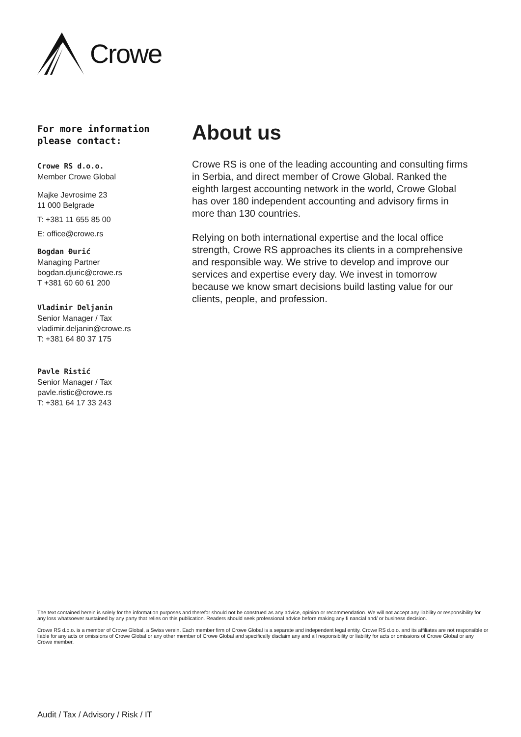Crowe
For more information please contact:
Crowe RS d.o.o.
Member Crowe Global
Majke Jevrosime 23
11 000 Belgrade
T: +381 11 655 85 00
E: office@crowe.rs
Bogdan Đurić
Managing Partner
bogdan.djuric@crowe.rs
T +381 60 60 61 200
Vladimir Deljanin
Senior Manager / Tax
vladimir.deljanin@crowe.rs
T: +381 64 80 37 175
Pavle Ristić
Senior Manager / Tax
pavle.ristic@crowe.rs
T: +381 64 17 33 243
About us
Crowe RS is one of the leading accounting and consulting firms in Serbia, and direct member of Crowe Global. Ranked the eighth largest accounting network in the world, Crowe Global has over 180 independent accounting and advisory firms in more than 130 countries.
Relying on both international expertise and the local office strength, Crowe RS approaches its clients in a comprehensive and responsible way. We strive to develop and improve our services and expertise every day. We invest in tomorrow because we know smart decisions build lasting value for our clients, people, and profession.
The text contained herein is solely for the information purposes and therefor should not be construed as any advice, opinion or recommendation. We will not accept any liability or responsibility for any loss whatsoever sustained by any party that relies on this publication. Readers should seek professional advice before making any fi nancial and/ or business decision.
Crowe RS d.o.o. is a member of Crowe Global, a Swiss verein. Each member firm of Crowe Global is a separate and independent legal entity. Crowe RS d.o.o. and its affiliates are not responsible or liable for any acts or omissions of Crowe Global or any other member of Crowe Global and specifically disclaim any and all responsibility or liability for acts or omissions of Crowe Global or any Crowe member.
Audit / Tax / Advisory / Risk / IT